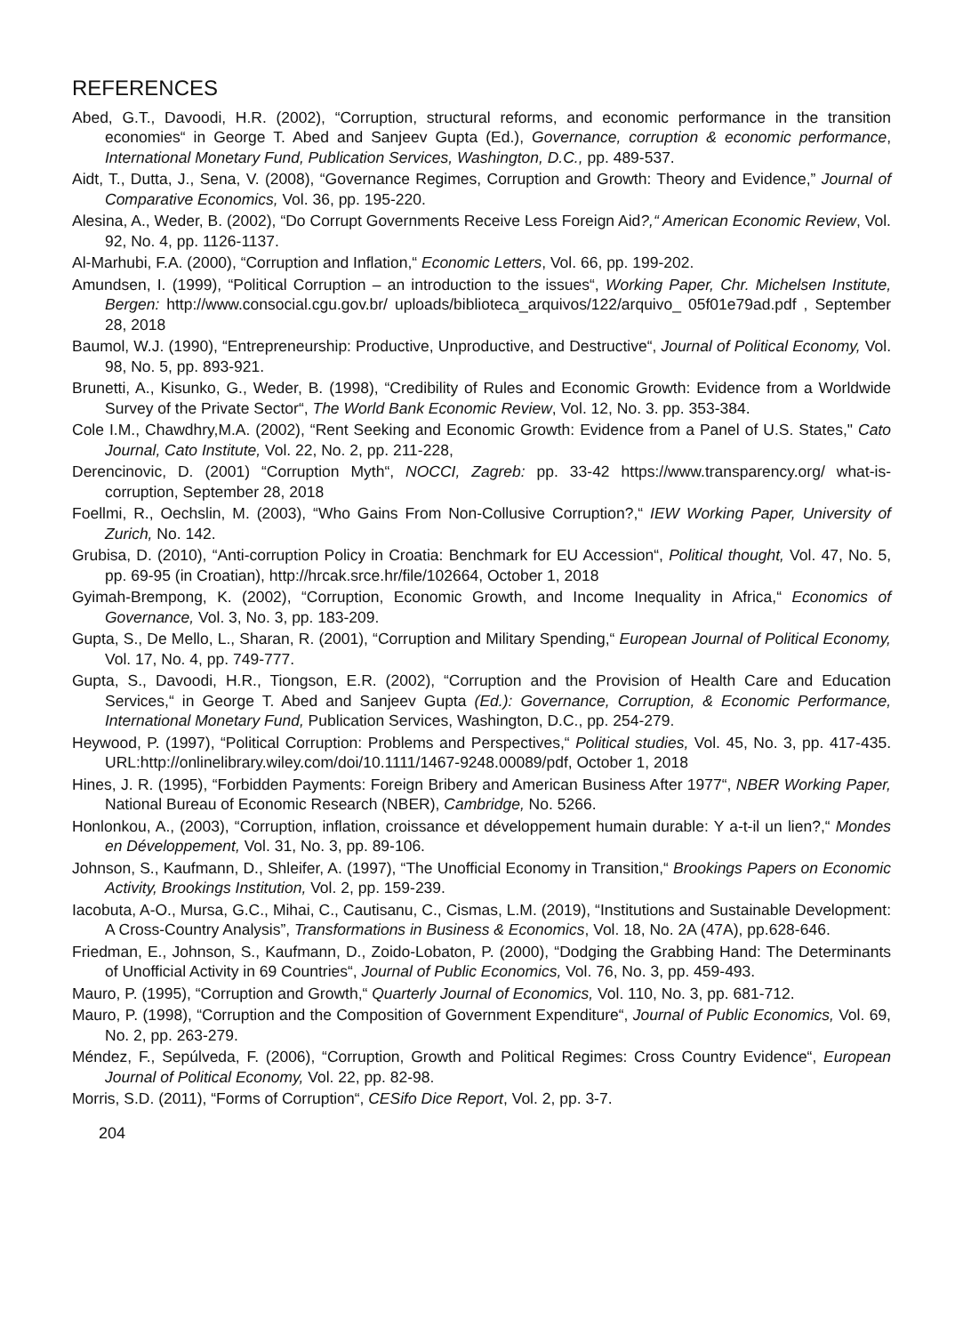REFERENCES
Abed, G.T., Davoodi, H.R. (2002), “Corruption, structural reforms, and economic performance in the transition economies“ in George T. Abed and Sanjeev Gupta (Ed.), Governance, corruption & economic performance, International Monetary Fund, Publication Services, Washington, D.C., pp. 489-537.
Aidt, T., Dutta, J., Sena, V. (2008), “Governance Regimes, Corruption and Growth: Theory and Evidence,” Journal of Comparative Economics, Vol. 36, pp. 195-220.
Alesina, A., Weder, B. (2002), “Do Corrupt Governments Receive Less Foreign Aid?,“ American Economic Review, Vol. 92, No. 4, pp. 1126-1137.
Al-Marhubi, F.A. (2000), “Corruption and Inflation,“ Economic Letters, Vol. 66, pp. 199-202.
Amundsen, I. (1999), “Political Corruption – an introduction to the issues“, Working Paper, Chr. Michelsen Institute, Bergen: http://www.consocial.cgu.gov.br/ uploads/biblioteca_arquivos/122/arquivo_ 05f01e79ad.pdf , September 28, 2018
Baumol, W.J. (1990), “Entrepreneurship: Productive, Unproductive, and Destructive“, Journal of Political Economy, Vol. 98, No. 5, pp. 893-921.
Brunetti, A., Kisunko, G., Weder, B. (1998), “Credibility of Rules and Economic Growth: Evidence from a Worldwide Survey of the Private Sector“, The World Bank Economic Review, Vol. 12, No. 3. pp. 353-384.
Cole I.M., Chawdhry,M.A. (2002), “Rent Seeking and Economic Growth: Evidence from a Panel of U.S. States," Cato Journal, Cato Institute, Vol. 22, No. 2, pp. 211-228,
Derencinovic, D. (2001) “Corruption Myth“, NOCCI, Zagreb: pp. 33-42 https://www.transparency.org/ what-is-corruption, September 28, 2018
Foellmi, R., Oechslin, M. (2003), “Who Gains From Non-Collusive Corruption?,“ IEW Working Paper, University of Zurich, No. 142.
Grubisa, D. (2010), “Anti-corruption Policy in Croatia: Benchmark for EU Accession“, Political thought, Vol. 47, No. 5, pp. 69-95 (in Croatian), http://hrcak.srce.hr/file/102664, October 1, 2018
Gyimah-Brempong, K. (2002), “Corruption, Economic Growth, and Income Inequality in Africa,“ Economics of Governance, Vol. 3, No. 3, pp. 183-209.
Gupta, S., De Mello, L., Sharan, R. (2001), “Corruption and Military Spending,“ European Journal of Political Economy, Vol. 17, No. 4, pp. 749-777.
Gupta, S., Davoodi, H.R., Tiongson, E.R. (2002), “Corruption and the Provision of Health Care and Education Services,“ in George T. Abed and Sanjeev Gupta (Ed.): Governance, Corruption, & Economic Performance, International Monetary Fund, Publication Services, Washington, D.C., pp. 254-279.
Heywood, P. (1997), “Political Corruption: Problems and Perspectives,“ Political studies, Vol. 45, No. 3, pp. 417-435. URL:http://onlinelibrary.wiley.com/doi/10.1111/1467-9248.00089/pdf, October 1, 2018
Hines, J. R. (1995), “Forbidden Payments: Foreign Bribery and American Business After 1977“, NBER Working Paper, National Bureau of Economic Research (NBER), Cambridge, No. 5266.
Honlonkou, A., (2003), “Corruption, inflation, croissance et développement humain durable: Y a-t-il un lien?,“ Mondes en Développement, Vol. 31, No. 3, pp. 89-106.
Johnson, S., Kaufmann, D., Shleifer, A. (1997), “The Unofficial Economy in Transition,“ Brookings Papers on Economic Activity, Brookings Institution, Vol. 2, pp. 159-239.
Iacobuta, A-O., Mursa, G.C., Mihai, C., Cautisanu, C., Cismas, L.M. (2019), “Institutions and Sustainable Development: A Cross-Country Analysis”, Transformations in Business & Economics, Vol. 18, No. 2A (47A), pp.628-646.
Friedman, E., Johnson, S., Kaufmann, D., Zoido-Lobaton, P. (2000), “Dodging the Grabbing Hand: The Determinants of Unofficial Activity in 69 Countries“, Journal of Public Economics, Vol. 76, No. 3, pp. 459-493.
Mauro, P. (1995), “Corruption and Growth,“ Quarterly Journal of Economics, Vol. 110, No. 3, pp. 681-712.
Mauro, P. (1998), “Corruption and the Composition of Government Expenditure“, Journal of Public Economics, Vol. 69, No. 2, pp. 263-279.
Méndez, F., Sepúlveda, F. (2006), “Corruption, Growth and Political Regimes: Cross Country Evidence“, European Journal of Political Economy, Vol. 22, pp. 82-98.
Morris, S.D. (2011), “Forms of Corruption“, CESifo Dice Report, Vol. 2, pp. 3-7.
204